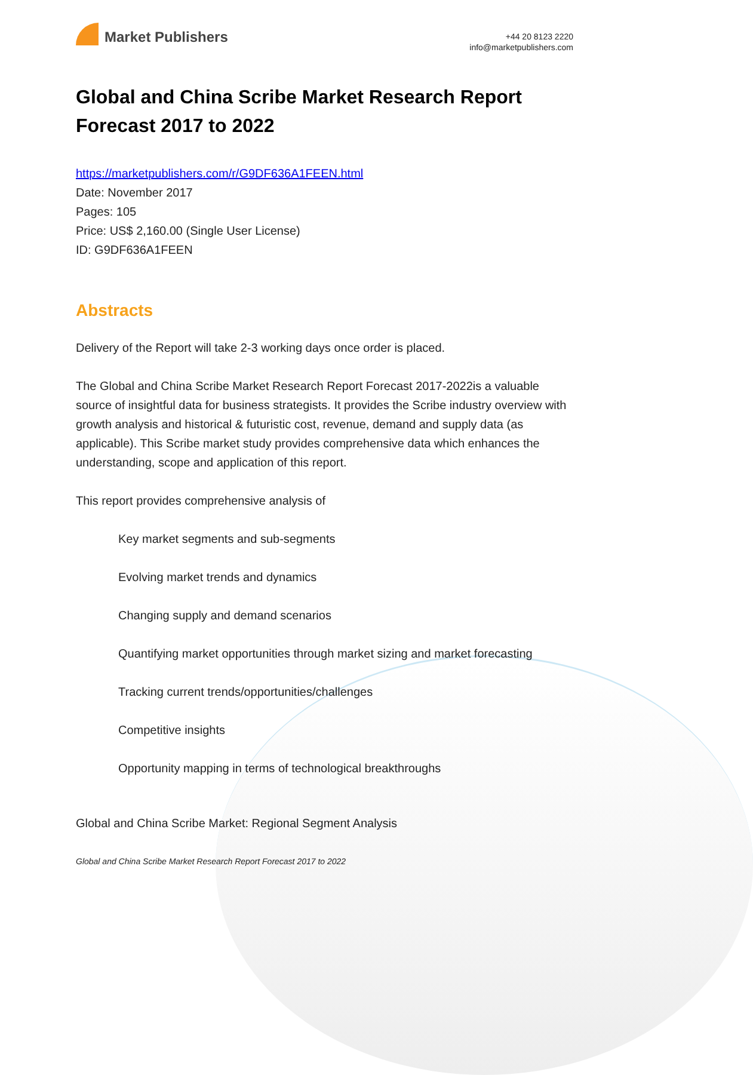Market Publishers
+44 20 8123 2220
info@marketpublishers.com
Global and China Scribe Market Research Report Forecast 2017 to 2022
https://marketpublishers.com/r/G9DF636A1FEEN.html
Date: November 2017
Pages: 105
Price: US$ 2,160.00 (Single User License)
ID: G9DF636A1FEEN
Abstracts
Delivery of the Report will take 2-3 working days once order is placed.
The Global and China Scribe Market Research Report Forecast 2017-2022is a valuable source of insightful data for business strategists. It provides the Scribe industry overview with growth analysis and historical & futuristic cost, revenue, demand and supply data (as applicable). This Scribe market study provides comprehensive data which enhances the understanding, scope and application of this report.
This report provides comprehensive analysis of
Key market segments and sub-segments
Evolving market trends and dynamics
Changing supply and demand scenarios
Quantifying market opportunities through market sizing and market forecasting
Tracking current trends/opportunities/challenges
Competitive insights
Opportunity mapping in terms of technological breakthroughs
Global and China Scribe Market: Regional Segment Analysis
Global and China Scribe Market Research Report Forecast 2017 to 2022